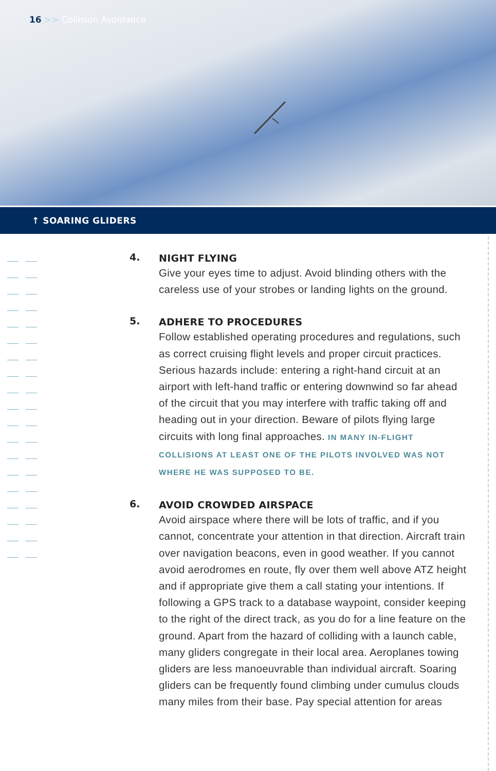16 >> Collision Avoidance
↑ SOARING GLIDERS
4.
NIGHT FLYING
Give your eyes time to adjust. Avoid blinding others with the careless use of your strobes or landing lights on the ground.
5.
ADHERE TO PROCEDURES
Follow established operating procedures and regulations, such as correct cruising flight levels and proper circuit practices. Serious hazards include: entering a right-hand circuit at an airport with left-hand traffic or entering downwind so far ahead of the circuit that you may interfere with traffic taking off and heading out in your direction. Beware of pilots flying large circuits with long final approaches. IN MANY IN-FLIGHT COLLISIONS AT LEAST ONE OF THE PILOTS INVOLVED WAS NOT WHERE HE WAS SUPPOSED TO BE.
6.
AVOID CROWDED AIRSPACE
Avoid airspace where there will be lots of traffic, and if you cannot, concentrate your attention in that direction. Aircraft train over navigation beacons, even in good weather. If you cannot avoid aerodromes en route, fly over them well above ATZ height and if appropriate give them a call stating your intentions. If following a GPS track to a database waypoint, consider keeping to the right of the direct track, as you do for a line feature on the ground. Apart from the hazard of colliding with a launch cable, many gliders congregate in their local area. Aeroplanes towing gliders are less manoeuvrable than individual aircraft. Soaring gliders can be frequently found climbing under cumulus clouds many miles from their base. Pay special attention for areas